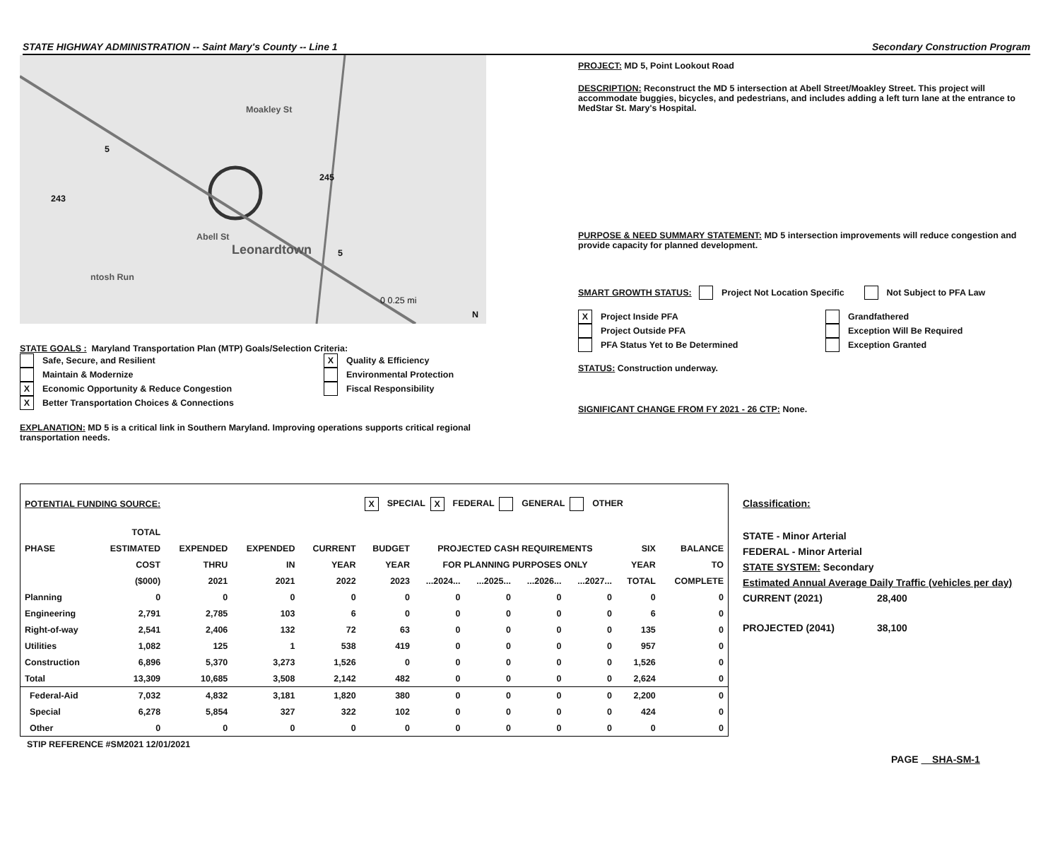STATE HIGHWAY ADMINISTRATION -- Saint Mary's County -- Line 1 Secondary Construction Program
Leonardtown
5
243
245
5
Moakley St
Abell St
ntosh Run
0 0.25 mi
N
STATE GOALS : Maryland Transportation Plan (MTP) Goals/Selection Criteria:
Safe, Secure, and Resilient
Maintain & Modernize
X Economic Opportunity & Reduce Congestion
X Better Transportation Choices & Connections
X Quality & Efficiency
Environmental Protection
Fiscal Responsibility
EXPLANATION: MD 5 is a critical link in Southern Maryland. Improving operations supports critical regional transportation needs.
PROJECT: MD 5, Point Lookout Road
DESCRIPTION: Reconstruct the MD 5 intersection at Abell Street/Moakley Street. This project will accommodate buggies, bicycles, and pedestrians, and includes adding a left turn lane at the entrance to MedStar St. Mary's Hospital.
PURPOSE & NEED SUMMARY STATEMENT: MD 5 intersection improvements will reduce congestion and provide capacity for planned development.
SMART GROWTH STATUS: Project Not Location Specific Not Subject to PFA Law
X Project Inside PFA
Project Outside PFA
PFA Status Yet to Be Determined
Grandfathered
Exception Will Be Required
Exception Granted
STATUS: Construction underway.
SIGNIFICANT CHANGE FROM FY 2021 - 26 CTP: None.
| POTENTIAL FUNDING SOURCE: | | | | | X SPECIAL X FEDERAL GENERAL OTHER | | | | | | |
| | TOTAL | | | | | | | | | | |
| PHASE | ESTIMATED | EXPENDED | EXPENDED | CURRENT | BUDGET | PROJECTED CASH REQUIREMENTS | | | | SIX | BALANCE |
| | COST | THRU | IN | YEAR | YEAR | FOR PLANNING PURPOSES ONLY | | | | YEAR | TO |
| | ($000) | 2021 | 2021 | 2022 | 2023 | ...2024... | ...2025... | ...2026... | ...2027... | TOTAL | COMPLETE |
| Planning | 0 | 0 | 0 | 0 | 0 | 0 | 0 | 0 | 0 | 0 | 0 |
| Engineering | 2,791 | 2,785 | 103 | 6 | 0 | 0 | 0 | 0 | 0 | 6 | 0 |
| Right-of-way | 2,541 | 2,406 | 132 | 72 | 63 | 0 | 0 | 0 | 0 | 135 | 0 |
| Utilities | 1,082 | 125 | 1 | 538 | 419 | 0 | 0 | 0 | 0 | 957 | 0 |
| Construction | 6,896 | 5,370 | 3,273 | 1,526 | 0 | 0 | 0 | 0 | 0 | 1,526 | 0 |
| Total | 13,309 | 10,685 | 3,508 | 2,142 | 482 | 0 | 0 | 0 | 0 | 2,624 | 0 |
| Federal-Aid | 7,032 | 4,832 | 3,181 | 1,820 | 380 | 0 | 0 | 0 | 0 | 2,200 | 0 |
| Special | 6,278 | 5,854 | 327 | 322 | 102 | 0 | 0 | 0 | 0 | 424 | 0 |
| Other | 0 | 0 | 0 | 0 | 0 | 0 | 0 | 0 | 0 | 0 | 0 |
STIP REFERENCE #SM2021 12/01/2021
Classification:
STATE - Minor Arterial
FEDERAL - Minor Arterial
STATE SYSTEM: Secondary
Estimated Annual Average Daily Traffic (vehicles per day)
CURRENT (2021) 28,400
PROJECTED (2041) 38,100
PAGE SHA-SM-1